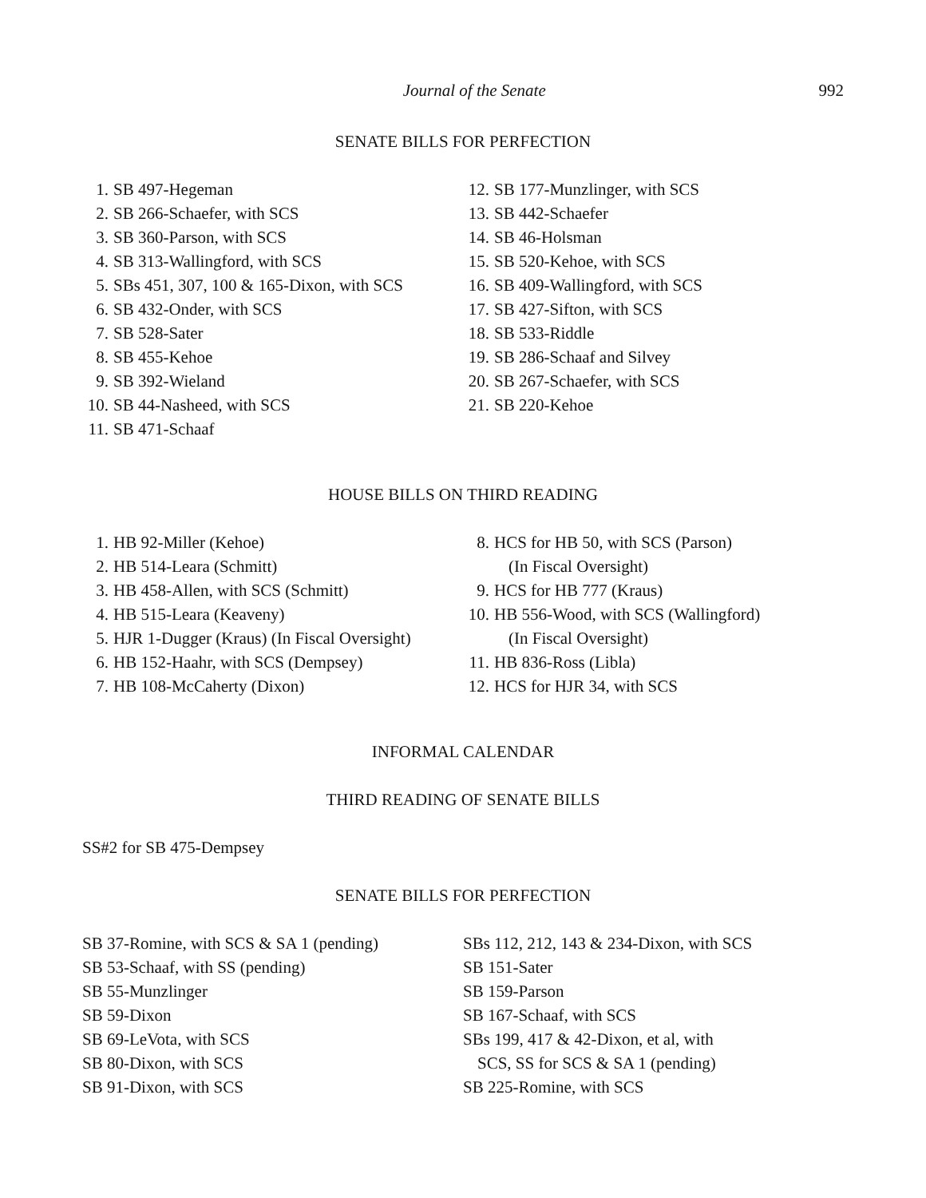Journal of the Senate 992
SENATE BILLS FOR PERFECTION
1. SB 497-Hegeman
2. SB 266-Schaefer, with SCS
3. SB 360-Parson, with SCS
4. SB 313-Wallingford, with SCS
5. SBs 451, 307, 100 & 165-Dixon, with SCS
6. SB 432-Onder, with SCS
7. SB 528-Sater
8. SB 455-Kehoe
9. SB 392-Wieland
10. SB 44-Nasheed, with SCS
11. SB 471-Schaaf
12. SB 177-Munzlinger, with SCS
13. SB 442-Schaefer
14. SB 46-Holsman
15. SB 520-Kehoe, with SCS
16. SB 409-Wallingford, with SCS
17. SB 427-Sifton, with SCS
18. SB 533-Riddle
19. SB 286-Schaaf and Silvey
20. SB 267-Schaefer, with SCS
21. SB 220-Kehoe
HOUSE BILLS ON THIRD READING
1. HB 92-Miller (Kehoe)
2. HB 514-Leara (Schmitt)
3. HB 458-Allen, with SCS (Schmitt)
4. HB 515-Leara (Keaveny)
5. HJR 1-Dugger (Kraus) (In Fiscal Oversight)
6. HB 152-Haahr, with SCS (Dempsey)
7. HB 108-McCaherty (Dixon)
8. HCS for HB 50, with SCS (Parson)
(In Fiscal Oversight)
9. HCS for HB 777 (Kraus)
10. HB 556-Wood, with SCS (Wallingford)
(In Fiscal Oversight)
11. HB 836-Ross (Libla)
12. HCS for HJR 34, with SCS
INFORMAL CALENDAR
THIRD READING OF SENATE BILLS
SS#2 for SB 475-Dempsey
SENATE BILLS FOR PERFECTION
SB 37-Romine, with SCS & SA 1 (pending)
SB 53-Schaaf, with SS (pending)
SB 55-Munzlinger
SB 59-Dixon
SB 69-LeVota, with SCS
SB 80-Dixon, with SCS
SB 91-Dixon, with SCS
SBs 112, 212, 143 & 234-Dixon, with SCS
SB 151-Sater
SB 159-Parson
SB 167-Schaaf, with SCS
SBs 199, 417 & 42-Dixon, et al, with
SCS, SS for SCS & SA 1 (pending)
SB 225-Romine, with SCS